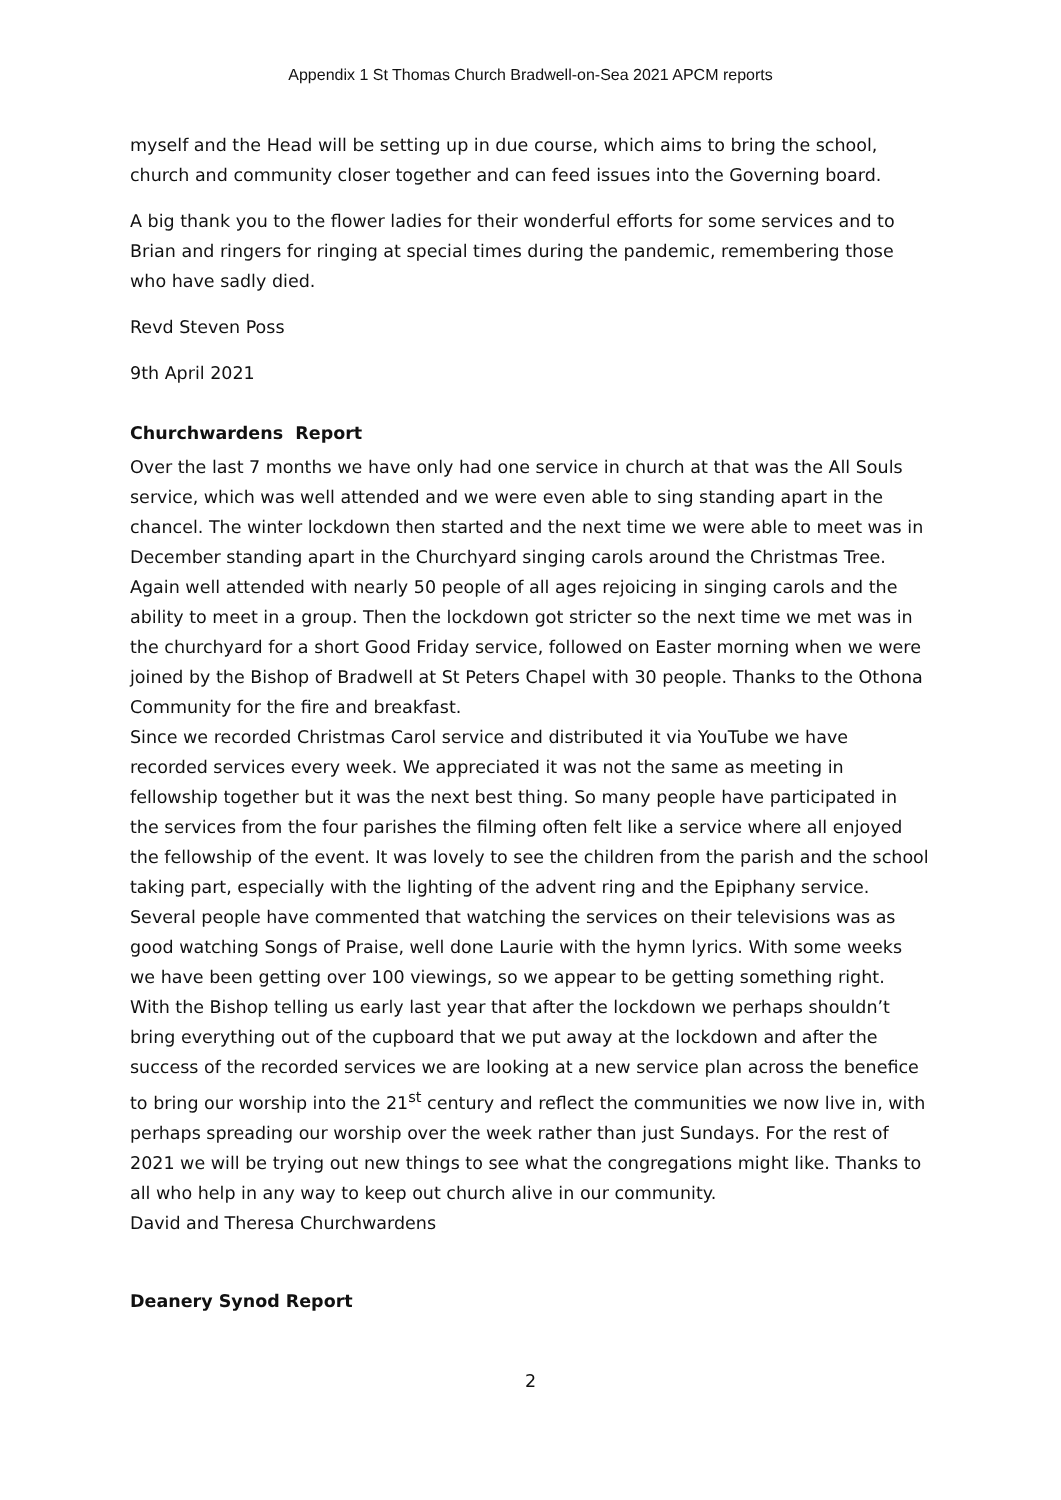Appendix 1 St Thomas Church Bradwell-on-Sea 2021 APCM reports
myself and the Head will be setting up in due course, which aims to bring the school, church and community closer together and can feed issues into the Governing board.
A big thank you to the flower ladies for their wonderful efforts for some services and to Brian and ringers for ringing at special times during the pandemic, remembering those who have sadly died.
Revd Steven Poss
9th April 2021
Churchwardens Report
Over the last 7 months we have only had one service in church at that was the All Souls service, which was well attended and we were even able to sing standing apart in the chancel. The winter lockdown then started and the next time we were able to meet was in December standing apart in the Churchyard singing carols around the Christmas Tree. Again well attended with nearly 50 people of all ages rejoicing in singing carols and the ability to meet in a group. Then the lockdown got stricter so the next time we met was in the churchyard for a short Good Friday service, followed on Easter morning when we were joined by the Bishop of Bradwell at St Peters Chapel with 30 people. Thanks to the Othona Community for the fire and breakfast.
Since we recorded Christmas Carol service and distributed it via YouTube we have recorded services every week. We appreciated it was not the same as meeting in fellowship together but it was the next best thing. So many people have participated in the services from the four parishes the filming often felt like a service where all enjoyed the fellowship of the event. It was lovely to see the children from the parish and the school taking part, especially with the lighting of the advent ring and the Epiphany service. Several people have commented that watching the services on their televisions was as good watching Songs of Praise, well done Laurie with the hymn lyrics. With some weeks we have been getting over 100 viewings, so we appear to be getting something right.
With the Bishop telling us early last year that after the lockdown we perhaps shouldn’t bring everything out of the cupboard that we put away at the lockdown and after the success of the recorded services we are looking at a new service plan across the benefice to bring our worship into the 21<sup>st</sup> century and reflect the communities we now live in, with perhaps spreading our worship over the week rather than just Sundays. For the rest of 2021 we will be trying out new things to see what the congregations might like. Thanks to all who help in any way to keep out church alive in our community.
David and Theresa Churchwardens
Deanery Synod Report
2